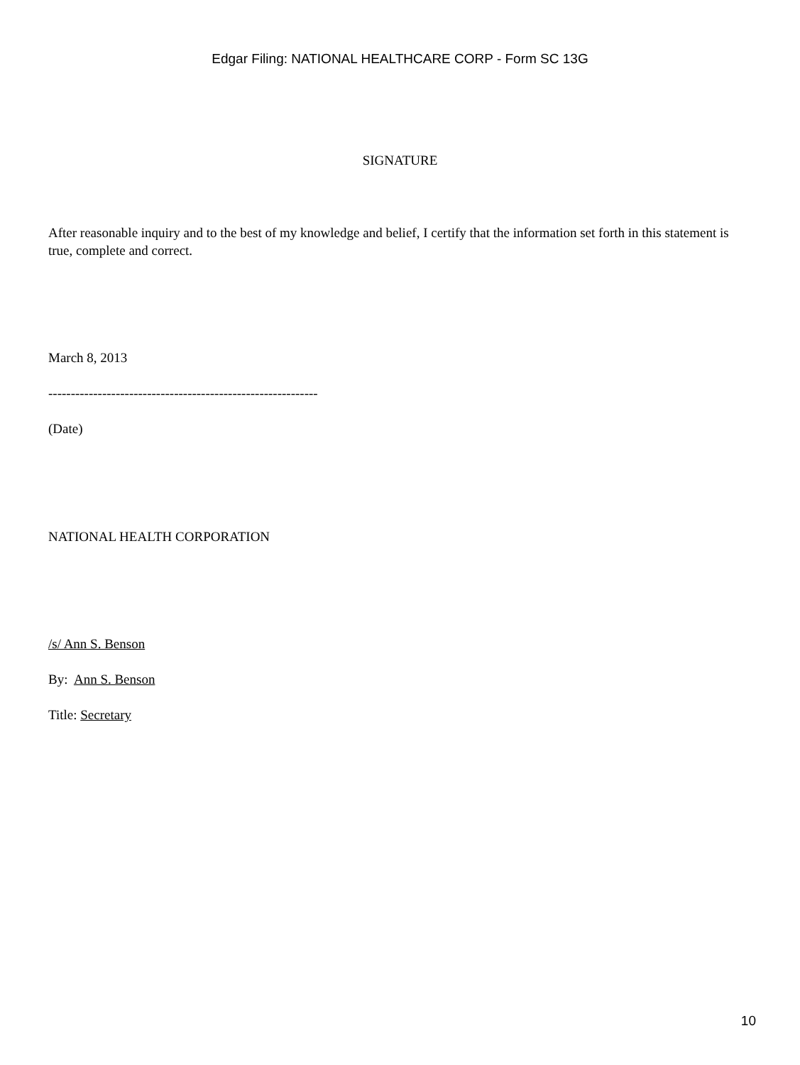Edgar Filing: NATIONAL HEALTHCARE CORP - Form SC 13G
SIGNATURE
After reasonable inquiry and to the best of my knowledge and belief, I certify that the information set forth in this statement is true, complete and correct.
March 8, 2013
------------------------------------------------------------
(Date)
NATIONAL HEALTH CORPORATION
/s/ Ann S. Benson
By: Ann S. Benson
Title: Secretary
10